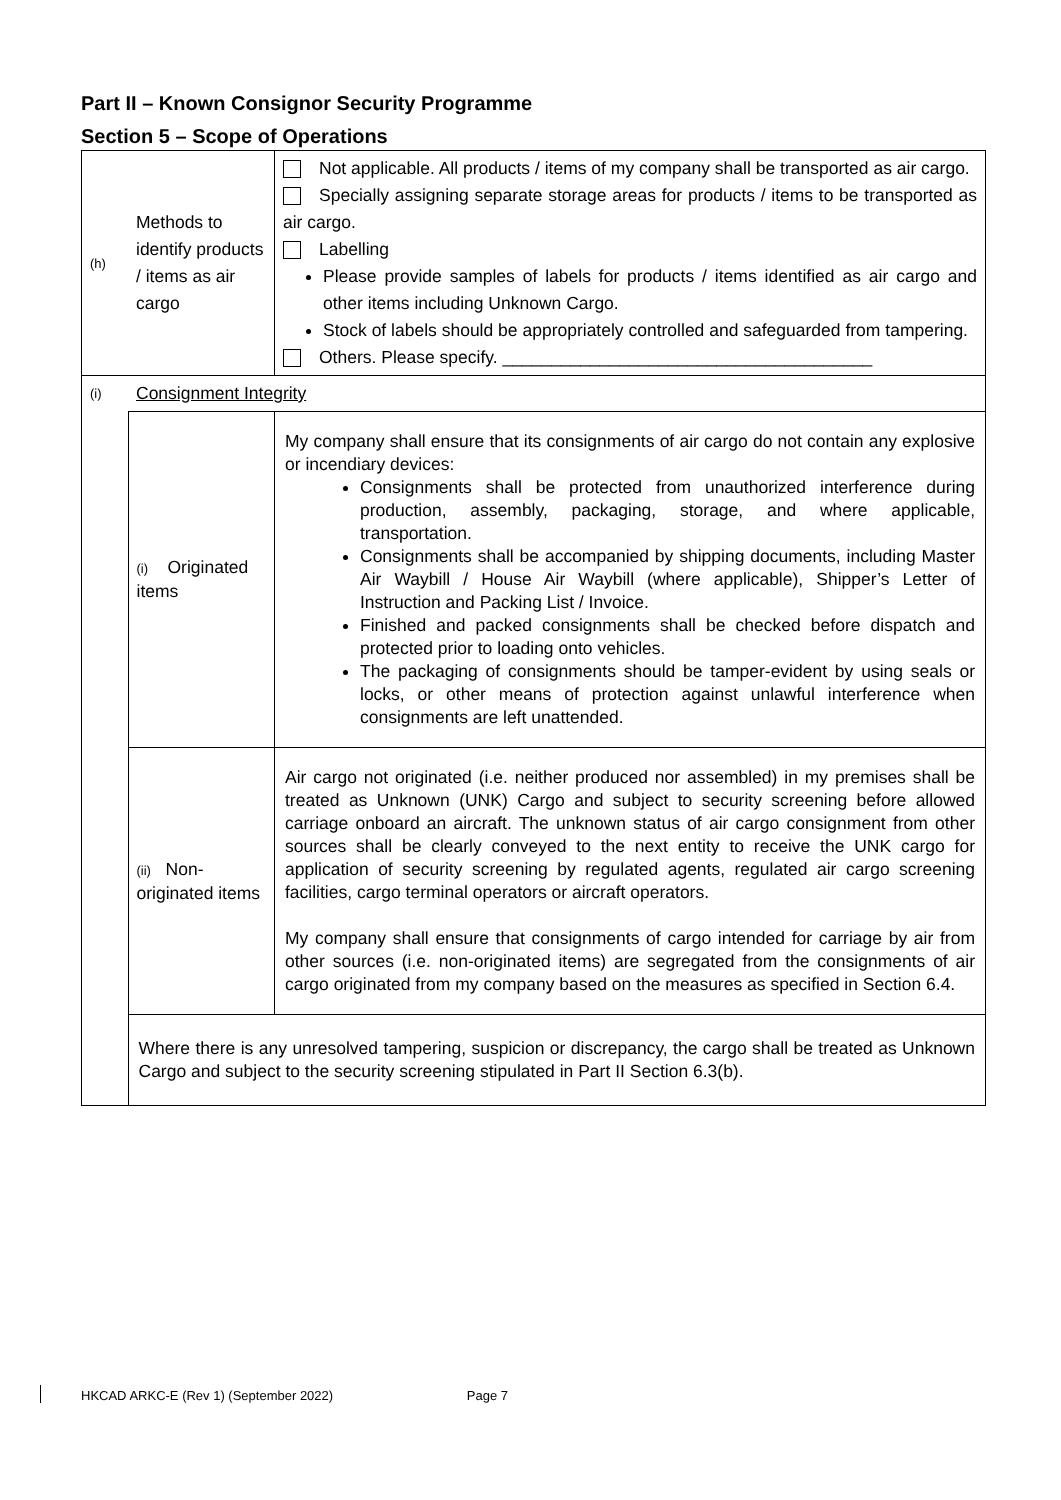Part II – Known Consignor Security Programme
Section 5 – Scope of Operations
| (h) | Methods to identify products / items as air cargo | Not applicable. All products / items of my company shall be transported as air cargo. Specially assigning separate storage areas for products / items to be transported as air cargo. Labelling Please provide samples of labels for products / items identified as air cargo and other items including Unknown Cargo. Stock of labels should be appropriately controlled and safeguarded from tampering. Others. Please specify. ______________________________________ |
| (i) | Consignment Integrity | |
| | (i) Originated items | My company shall ensure that its consignments of air cargo do not contain any explosive or incendiary devices: Consignments shall be protected from unauthorized interference during production, assembly, packaging, storage, and where applicable, transportation. Consignments shall be accompanied by shipping documents, including Master Air Waybill / House Air Waybill (where applicable), Shipper’s Letter of Instruction and Packing List / Invoice. Finished and packed consignments shall be checked before dispatch and protected prior to loading onto vehicles. The packaging of consignments should be tamper-evident by using seals or locks, or other means of protection against unlawful interference when consignments are left unattended. |
| | (ii) Non-originated items | Air cargo not originated (i.e. neither produced nor assembled) in my premises shall be treated as Unknown (UNK) Cargo and subject to security screening before allowed carriage onboard an aircraft. The unknown status of air cargo consignment from other sources shall be clearly conveyed to the next entity to receive the UNK cargo for application of security screening by regulated agents, regulated air cargo screening facilities, cargo terminal operators or aircraft operators. My company shall ensure that consignments of cargo intended for carriage by air from other sources (i.e. non-originated items) are segregated from the consignments of air cargo originated from my company based on the measures as specified in Section 6.4. |
| | Where there is any unresolved tampering, suspicion or discrepancy, the cargo shall be treated as Unknown Cargo and subject to the security screening stipulated in Part II Section 6.3(b). | |
HKCAD ARKC-E (Rev 1) (September 2022) Page 7